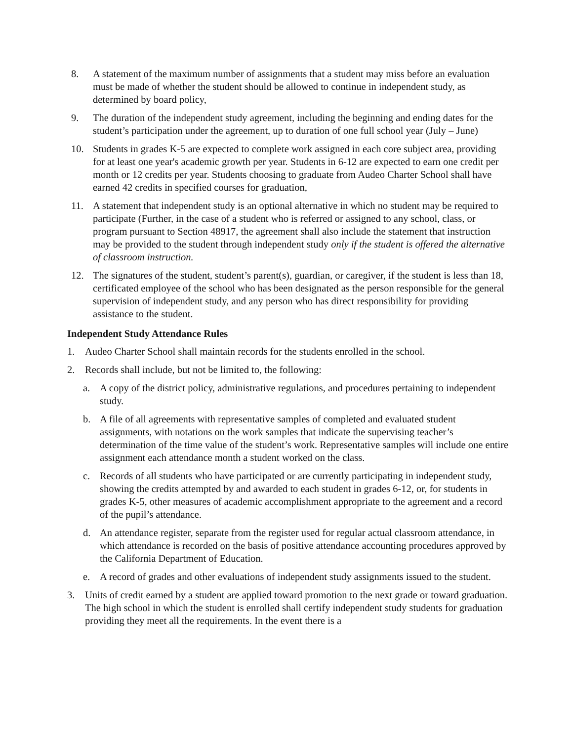8. A statement of the maximum number of assignments that a student may miss before an evaluation must be made of whether the student should be allowed to continue in independent study, as determined by board policy,
9. The duration of the independent study agreement, including the beginning and ending dates for the student’s participation under the agreement, up to duration of one full school year (July – June)
10. Students in grades K-5 are expected to complete work assigned in each core subject area, providing for at least one year's academic growth per year. Students in 6-12 are expected to earn one credit per month or 12 credits per year. Students choosing to graduate from Audeo Charter School shall have earned 42 credits in specified courses for graduation,
11. A statement that independent study is an optional alternative in which no student may be required to participate (Further, in the case of a student who is referred or assigned to any school, class, or program pursuant to Section 48917, the agreement shall also include the statement that instruction may be provided to the student through independent study only if the student is offered the alternative of classroom instruction.
12. The signatures of the student, student’s parent(s), guardian, or caregiver, if the student is less than 18, certificated employee of the school who has been designated as the person responsible for the general supervision of independent study, and any person who has direct responsibility for providing assistance to the student.
Independent Study Attendance Rules
1. Audeo Charter School shall maintain records for the students enrolled in the school.
2. Records shall include, but not be limited to, the following:
a. A copy of the district policy, administrative regulations, and procedures pertaining to independent study.
b. A file of all agreements with representative samples of completed and evaluated student assignments, with notations on the work samples that indicate the supervising teacher’s determination of the time value of the student’s work. Representative samples will include one entire assignment each attendance month a student worked on the class.
c. Records of all students who have participated or are currently participating in independent study, showing the credits attempted by and awarded to each student in grades 6-12, or, for students in grades K-5, other measures of academic accomplishment appropriate to the agreement and a record of the pupil’s attendance.
d. An attendance register, separate from the register used for regular actual classroom attendance, in which attendance is recorded on the basis of positive attendance accounting procedures approved by the California Department of Education.
e. A record of grades and other evaluations of independent study assignments issued to the student.
3. Units of credit earned by a student are applied toward promotion to the next grade or toward graduation. The high school in which the student is enrolled shall certify independent study students for graduation providing they meet all the requirements. In the event there is a